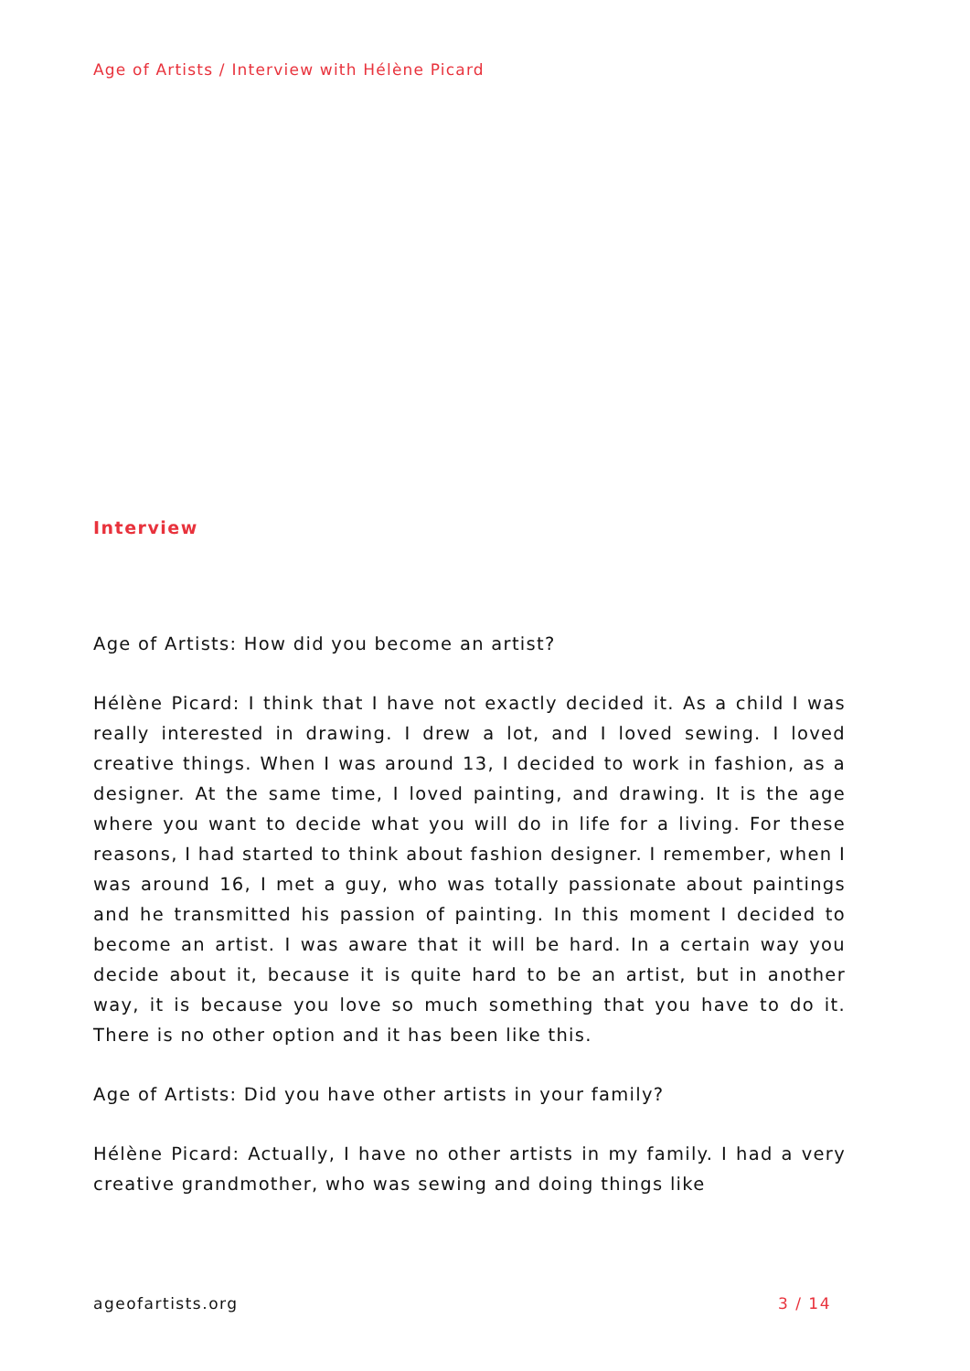Age of Artists / Interview with Hélène Picard
Interview
Age of Artists: How did you become an artist?
Hélène Picard: I think that I have not exactly decided it. As a child I was really interested in drawing. I drew a lot, and I loved sewing. I loved creative things. When I was around 13, I decided to work in fashion, as a designer. At the same time, I loved painting, and drawing. It is the age where you want to decide what you will do in life for a living. For these reasons, I had started to think about fashion designer. I remember, when I was around 16, I met a guy, who was totally passionate about paintings and he transmitted his passion of painting. In this moment I decided to become an artist. I was aware that it will be hard. In a certain way you decide about it, because it is quite hard to be an artist, but in another way, it is because you love so much something that you have to do it. There is no other option and it has been like this.
Age of Artists: Did you have other artists in your family?
Hélène Picard: Actually, I have no other artists in my family. I had a very creative grandmother, who was sewing and doing things like
ageofartists.org 3 / 14